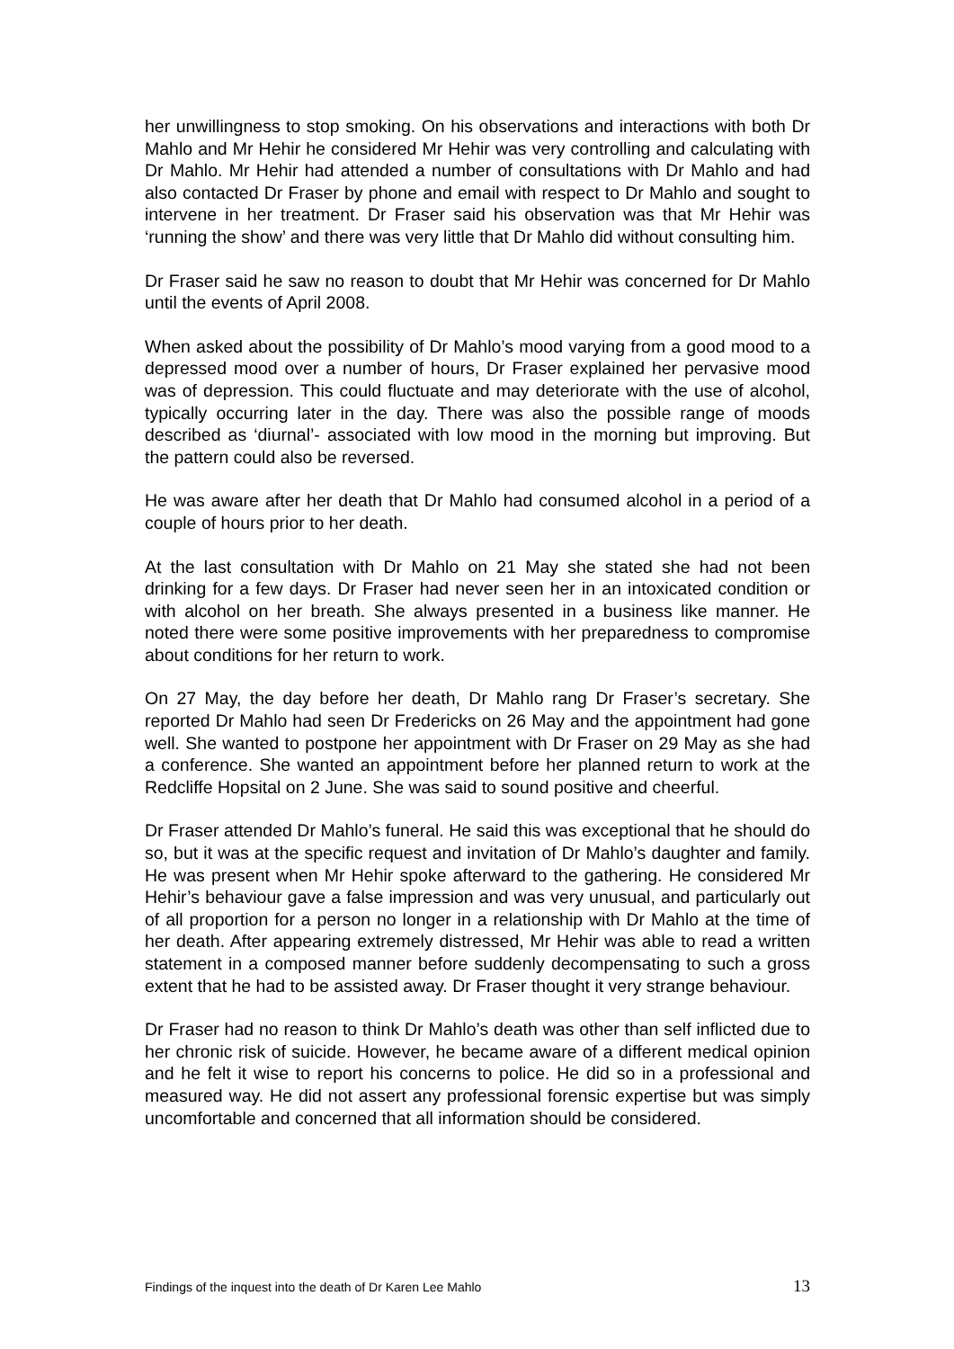her unwillingness to stop smoking. On his observations and interactions with both Dr Mahlo and Mr Hehir he considered Mr Hehir was very controlling and calculating with Dr Mahlo. Mr Hehir had attended a number of consultations with Dr Mahlo and had also contacted Dr Fraser by phone and email with respect to Dr Mahlo and sought to intervene in her treatment. Dr Fraser said his observation was that Mr Hehir was ‘running the show’ and there was very little that Dr Mahlo did without consulting him.
Dr Fraser said he saw no reason to doubt that Mr Hehir was concerned for Dr Mahlo until the events of April 2008.
When asked about the possibility of Dr Mahlo’s mood varying from a good mood to a depressed mood over a number of hours, Dr Fraser explained her pervasive mood was of depression. This could fluctuate and may deteriorate with the use of alcohol, typically occurring later in the day. There was also the possible range of moods described as ‘diurnal’- associated with low mood in the morning but improving. But the pattern could also be reversed.
He was aware after her death that Dr Mahlo had consumed alcohol in a period of a couple of hours prior to her death.
At the last consultation with Dr Mahlo on 21 May she stated she had not been drinking for a few days. Dr Fraser had never seen her in an intoxicated condition or with alcohol on her breath. She always presented in a business like manner. He noted there were some positive improvements with her preparedness to compromise about conditions for her return to work.
On 27 May, the day before her death, Dr Mahlo rang Dr Fraser’s secretary. She reported Dr Mahlo had seen Dr Fredericks on 26 May and the appointment had gone well. She wanted to postpone her appointment with Dr Fraser on 29 May as she had a conference. She wanted an appointment before her planned return to work at the Redcliffe Hopsital on 2 June. She was said to sound positive and cheerful.
Dr Fraser attended Dr Mahlo’s funeral. He said this was exceptional that he should do so, but it was at the specific request and invitation of Dr Mahlo’s daughter and family. He was present when Mr Hehir spoke afterward to the gathering. He considered Mr Hehir’s behaviour gave a false impression and was very unusual, and particularly out of all proportion for a person no longer in a relationship with Dr Mahlo at the time of her death. After appearing extremely distressed, Mr Hehir was able to read a written statement in a composed manner before suddenly decompensating to such a gross extent that he had to be assisted away. Dr Fraser thought it very strange behaviour.
Dr Fraser had no reason to think Dr Mahlo’s death was other than self inflicted due to her chronic risk of suicide. However, he became aware of a different medical opinion and he felt it wise to report his concerns to police. He did so in a professional and measured way. He did not assert any professional forensic expertise but was simply uncomfortable and concerned that all information should be considered.
Findings of the inquest into the death of Dr Karen Lee Mahlo 13